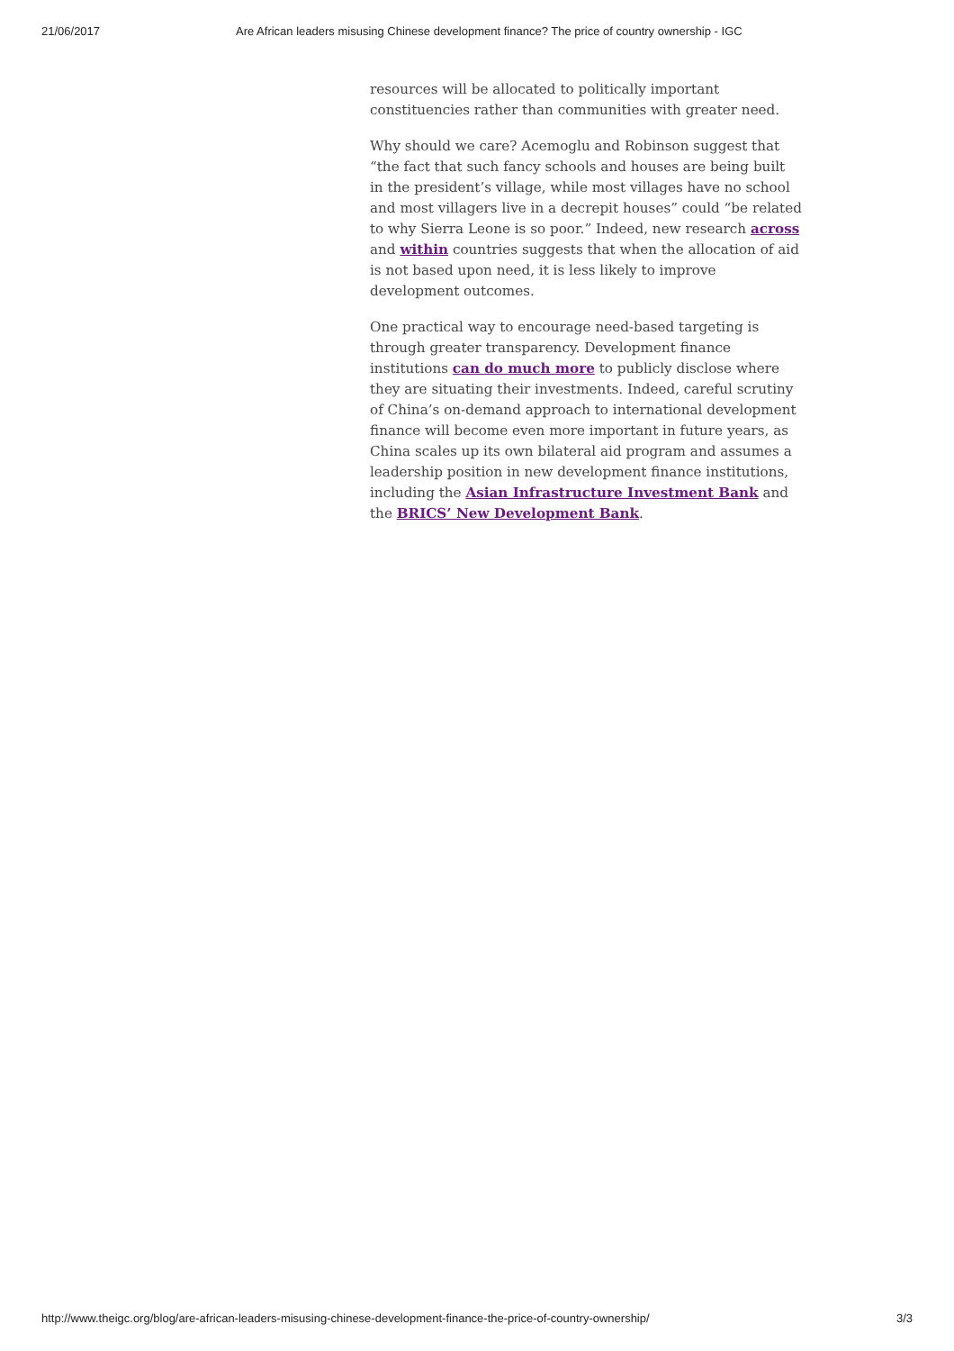21/06/2017 Are African leaders misusing Chinese development finance? The price of country ownership - IGC
resources will be allocated to politically important constituencies rather than communities with greater need.
Why should we care? Acemoglu and Robinson suggest that “the fact that such fancy schools and houses are being built in the president’s village, while most villages have no school and most villagers live in a decrepit houses” could “be related to why Sierra Leone is so poor.” Indeed, new research across and within countries suggests that when the allocation of aid is not based upon need, it is less likely to improve development outcomes.
One practical way to encourage need-based targeting is through greater transparency. Development finance institutions can do much more to publicly disclose where they are situating their investments. Indeed, careful scrutiny of China’s on-demand approach to international development finance will become even more important in future years, as China scales up its own bilateral aid program and assumes a leadership position in new development finance institutions, including the Asian Infrastructure Investment Bank and the BRICS’ New Development Bank.
http://www.theigc.org/blog/are-african-leaders-misusing-chinese-development-finance-the-price-of-country-ownership/ 3/3